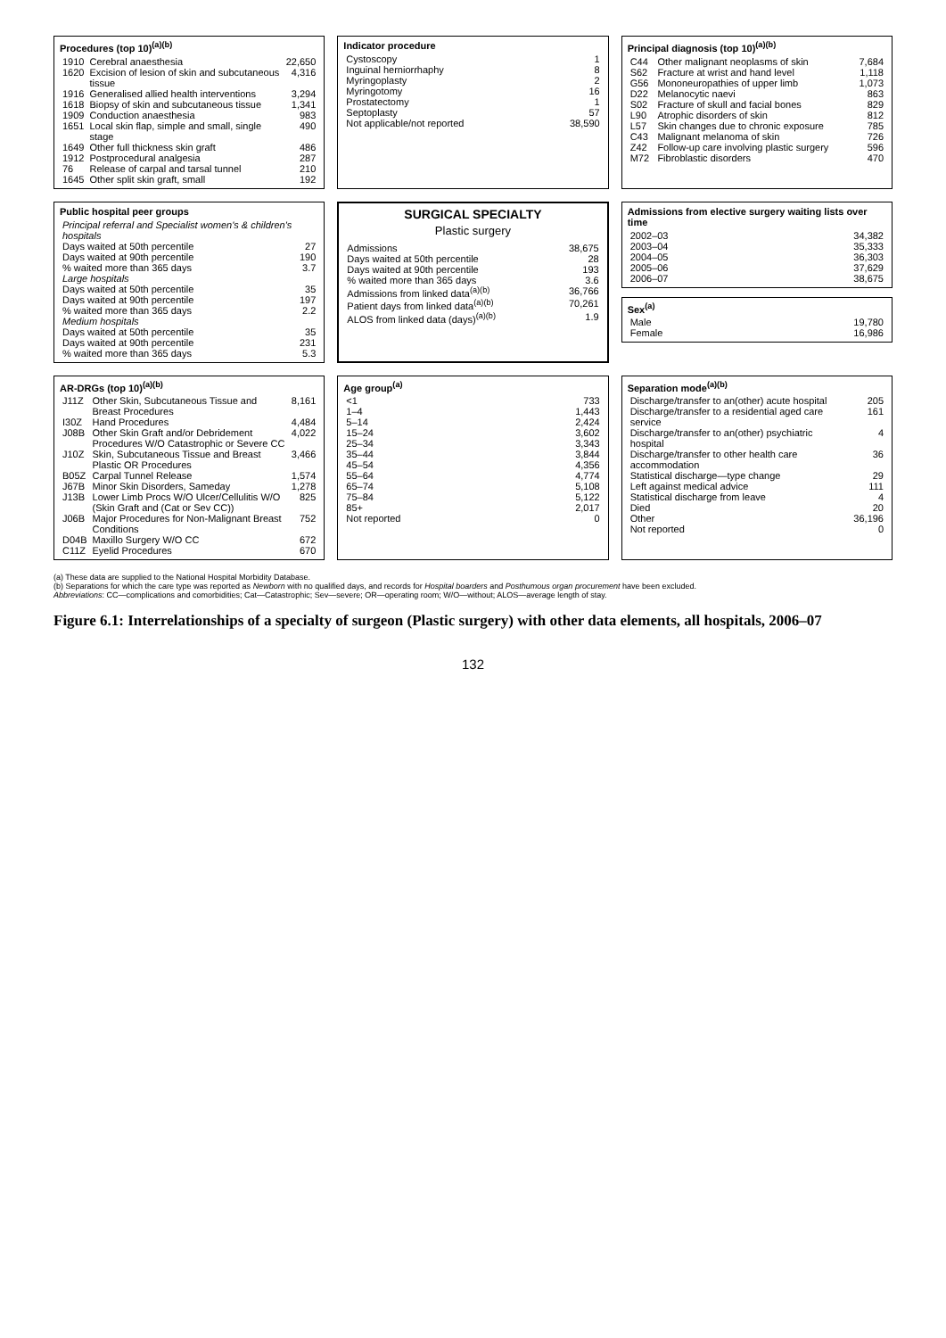Procedures (top 10)<sup>(a)(b)</sup>
| 1910 | Cerebral anaesthesia | 22,650 |
| 1620 | Excision of lesion of skin and subcutaneous tissue | 4,316 |
| 1916 | Generalised allied health interventions | 3,294 |
| 1618 | Biopsy of skin and subcutaneous tissue | 1,341 |
| 1909 | Conduction anaesthesia | 983 |
| 1651 | Local skin flap, simple and small, single stage | 490 |
| 1649 | Other full thickness skin graft | 486 |
| 1912 | Postprocedural analgesia | 287 |
| 76 | Release of carpal and tarsal tunnel | 210 |
| 1645 | Other split skin graft, small | 192 |
Indicator procedure
| Cystoscopy | 1 |
| Inguinal herniorrhaphy | 8 |
| Myringoplasty | 2 |
| Myringotomy | 16 |
| Prostatectomy | 1 |
| Septoplasty | 57 |
| Not applicable/not reported | 38,590 |
Principal diagnosis (top 10)<sup>(a)(b)</sup>
| C44 | Other malignant neoplasms of skin | 7,684 |
| S62 | Fracture at wrist and hand level | 1,118 |
| G56 | Mononeuropathies of upper limb | 1,073 |
| D22 | Melanocytic naevi | 863 |
| S02 | Fracture of skull and facial bones | 829 |
| L90 | Atrophic disorders of skin | 812 |
| L57 | Skin changes due to chronic exposure | 785 |
| C43 | Malignant melanoma of skin | 726 |
| Z42 | Follow-up care involving plastic surgery | 596 |
| M72 | Fibroblastic disorders | 470 |
Public hospital peer groups
| Principal referral and Specialist women's & children's hospitals | |
| Days waited at 50th percentile | 27 |
| Days waited at 90th percentile | 190 |
| % waited more than 365 days | 3.7 |
| Large hospitals | |
| Days waited at 50th percentile | 35 |
| Days waited at 90th percentile | 197 |
| % waited more than 365 days | 2.2 |
| Medium hospitals | |
| Days waited at 50th percentile | 35 |
| Days waited at 90th percentile | 231 |
| % waited more than 365 days | 5.3 |
SURGICAL SPECIALTY
Plastic surgery
| Admissions | 38,675 |
| Days waited at 50th percentile | 28 |
| Days waited at 90th percentile | 193 |
| % waited more than 365 days | 3.6 |
| Admissions from linked data<sup>(a)(b)</sup> | 36,766 |
| Patient days from linked data<sup>(a)(b)</sup> | 70,261 |
| ALOS from linked data (days)<sup>(a)(b)</sup> | 1.9 |
Admissions from elective surgery waiting lists over time
| 2002–03 | 34,382 |
| 2003–04 | 35,333 |
| 2004–05 | 36,303 |
| 2005–06 | 37,629 |
| 2006–07 | 38,675 |
Sex<sup>(a)</sup>
| Male | 19,780 |
| Female | 16,986 |
AR-DRGs (top 10)<sup>(a)(b)</sup>
| J11Z | Other Skin, Subcutaneous Tissue and Breast Procedures | 8,161 |
| I30Z | Hand Procedures | 4,484 |
| J08B | Other Skin Graft and/or Debridement Procedures W/O Catastrophic or Severe CC | 4,022 |
| J10Z | Skin, Subcutaneous Tissue and Breast Plastic OR Procedures | 3,466 |
| B05Z | Carpal Tunnel Release | 1,574 |
| J67B | Minor Skin Disorders, Sameday | 1,278 |
| J13B | Lower Limb Procs W/O Ulcer/Cellulitis W/O (Skin Graft and (Cat or Sev CC)) | 825 |
| J06B | Major Procedures for Non-Malignant Breast Conditions | 752 |
| D04B | Maxillo Surgery W/O CC | 672 |
| C11Z | Eyelid Procedures | 670 |
Age group<sup>(a)</sup>
| <1 | 733 |
| 1–4 | 1,443 |
| 5–14 | 2,424 |
| 15–24 | 3,602 |
| 25–34 | 3,343 |
| 35–44 | 3,844 |
| 45–54 | 4,356 |
| 55–64 | 4,774 |
| 65–74 | 5,108 |
| 75–84 | 5,122 |
| 85+ | 2,017 |
| Not reported | 0 |
Separation mode<sup>(a)(b)</sup>
| Discharge/transfer to an(other) acute hospital | 205 |
| Discharge/transfer to a residential aged care service | 161 |
| Discharge/transfer to an(other) psychiatric hospital | 4 |
| Discharge/transfer to other health care accommodation | 36 |
| Statistical discharge—type change | 29 |
| Left against medical advice | 111 |
| Statistical discharge from leave | 4 |
| Died | 20 |
| Other | 36,196 |
| Not reported | 0 |
(a) These data are supplied to the National Hospital Morbidity Database.
(b) Separations for which the care type was reported as Newborn with no qualified days, and records for Hospital boarders and Posthumous organ procurement have been excluded.
Abbreviations: CC—complications and comorbidities; Cat—Catastrophic; Sev—severe; OR—operating room; W/O—without; ALOS—average length of stay.
Figure 6.1: Interrelationships of a specialty of surgeon (Plastic surgery) with other data elements, all hospitals, 2006–07
132